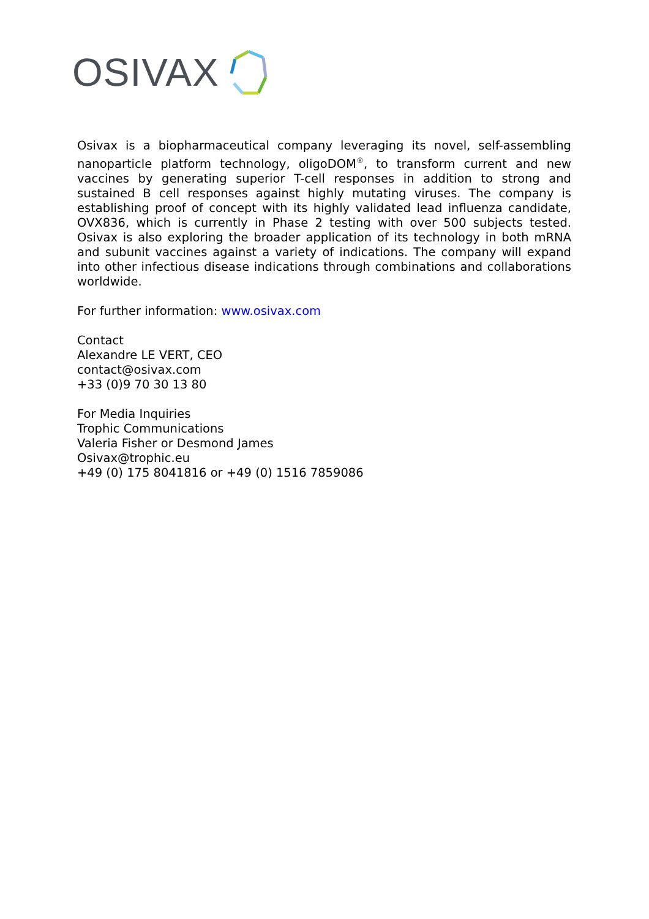OSIVAX
Osivax is a biopharmaceutical company leveraging its novel, self-assembling nanoparticle platform technology, oligoDOM<sup>®</sup>, to transform current and new vaccines by generating superior T-cell responses in addition to strong and sustained B cell responses against highly mutating viruses. The company is establishing proof of concept with its highly validated lead influenza candidate, OVX836, which is currently in Phase 2 testing with over 500 subjects tested. Osivax is also exploring the broader application of its technology in both mRNA and subunit vaccines against a variety of indications. The company will expand into other infectious disease indications through combinations and collaborations worldwide.
For further information: www.osivax.com
Contact
Alexandre LE VERT, CEO
contact@osivax.com
+33 (0)9 70 30 13 80
For Media Inquiries
Trophic Communications
Valeria Fisher or Desmond James
Osivax@trophic.eu
+49 (0) 175 8041816 or +49 (0) 1516 7859086